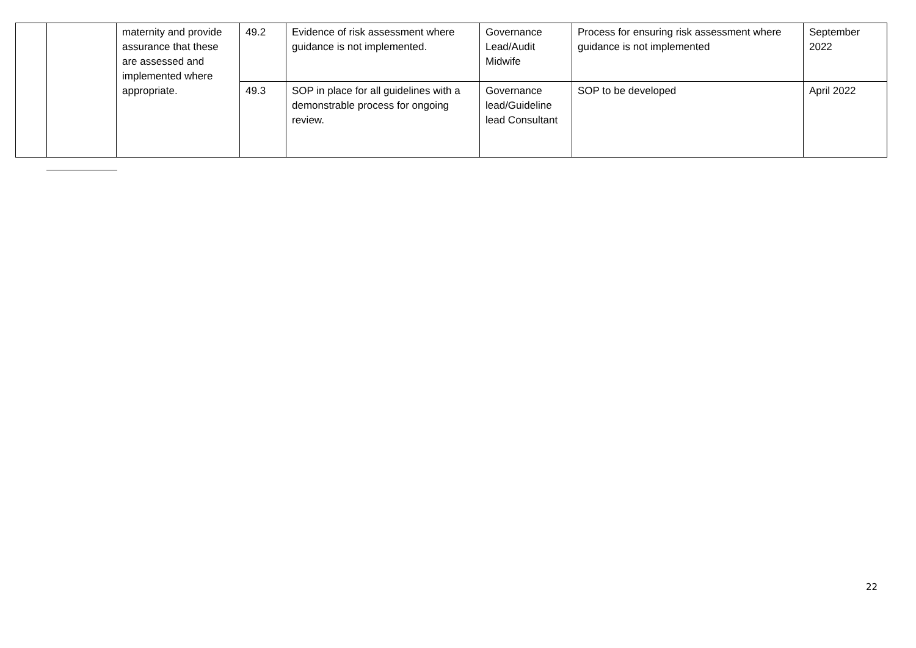| | | maternity and provide assurance that these are assessed and implemented where appropriate. | 49.2 | Evidence of risk assessment where guidance is not implemented. | Governance Lead/Audit Midwife | Process for ensuring risk assessment where guidance is not implemented | September 2022 |
| | | | 49.3 | SOP in place for all guidelines with a demonstrable process for ongoing review. | Governance lead/Guideline lead Consultant | SOP to be developed | April 2022 |
22